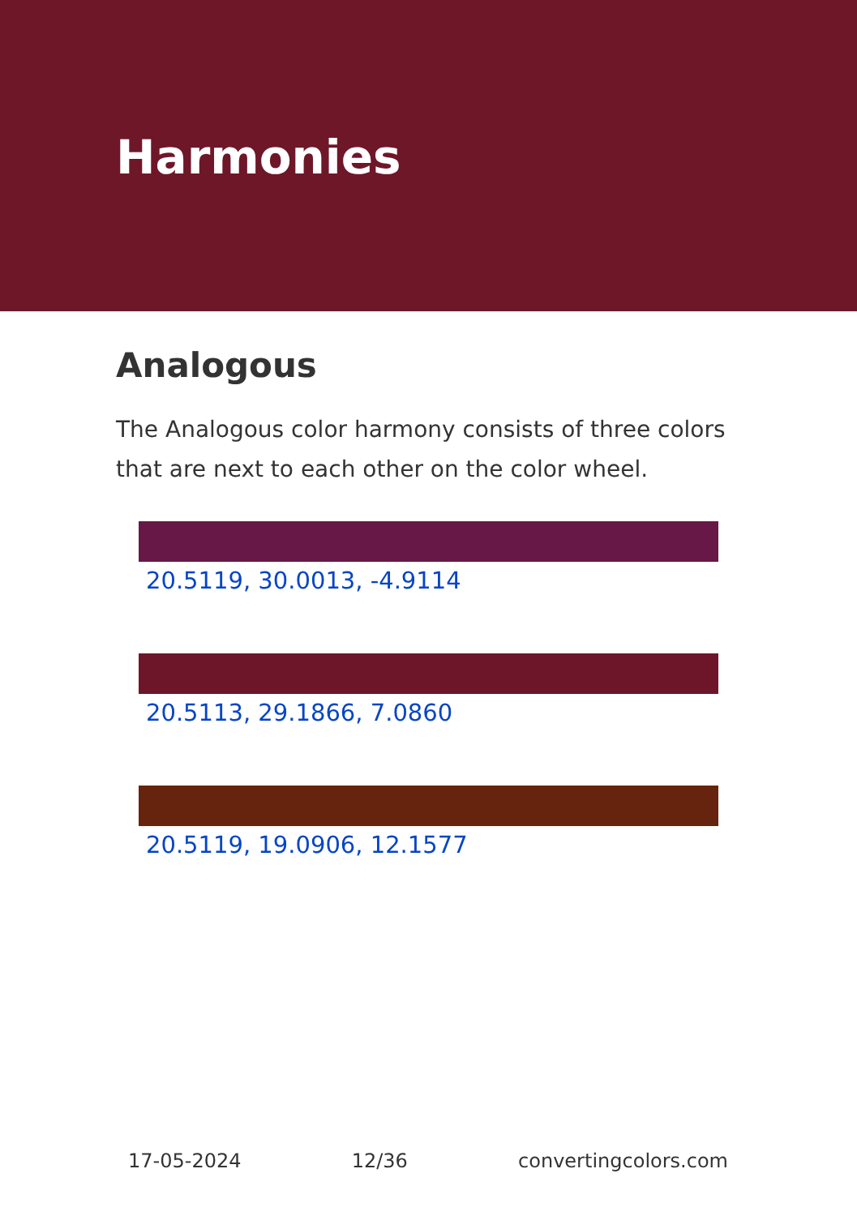Harmonies
Analogous
The Analogous color harmony consists of three colors that are next to each other on the color wheel.
20.5119, 30.0013, -4.9114
20.5113, 29.1866, 7.0860
20.5119, 19.0906, 12.1577
17-05-2024 12/36 convertingcolors.com